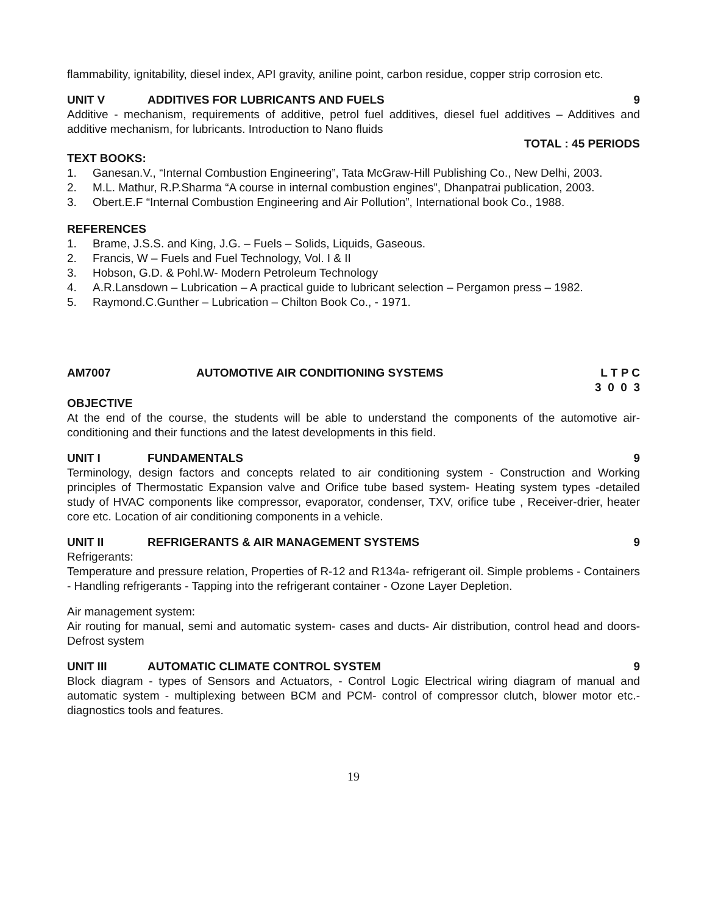flammability, ignitability, diesel index, API gravity, aniline point, carbon residue, copper strip corrosion etc.
UNIT V ADDITIVES FOR LUBRICANTS AND FUELS 9
Additive - mechanism, requirements of additive, petrol fuel additives, diesel fuel additives – Additives and additive mechanism, for lubricants. Introduction to Nano fluids
TOTAL : 45 PERIODS
TEXT BOOKS:
1. Ganesan.V., “Internal Combustion Engineering”, Tata McGraw-Hill Publishing Co., New Delhi, 2003.
2. M.L. Mathur, R.P.Sharma “A course in internal combustion engines”, Dhanpatrai publication, 2003.
3. Obert.E.F “Internal Combustion Engineering and Air Pollution”, International book Co., 1988.
REFERENCES
1. Brame, J.S.S. and King, J.G. – Fuels – Solids, Liquids, Gaseous.
2. Francis, W – Fuels and Fuel Technology, Vol. I & II
3. Hobson, G.D. & Pohl.W- Modern Petroleum Technology
4. A.R.Lansdown – Lubrication – A practical guide to lubricant selection – Pergamon press – 1982.
5. Raymond.C.Gunther – Lubrication – Chilton Book Co., - 1971.
AM7007 AUTOMOTIVE AIR CONDITIONING SYSTEMS L T P C 3 0 0 3
OBJECTIVE
At the end of the course, the students will be able to understand the components of the automotive air-conditioning and their functions and the latest developments in this field.
UNIT I FUNDAMENTALS 9
Terminology, design factors and concepts related to air conditioning system - Construction and Working principles of Thermostatic Expansion valve and Orifice tube based system- Heating system types -detailed study of HVAC components like compressor, evaporator, condenser, TXV, orifice tube , Receiver-drier, heater core etc. Location of air conditioning components in a vehicle.
UNIT II REFRIGERANTS & AIR MANAGEMENT SYSTEMS 9
Refrigerants:
Temperature and pressure relation, Properties of R-12 and R134a- refrigerant oil. Simple problems - Containers - Handling refrigerants - Tapping into the refrigerant container - Ozone Layer Depletion.
Air management system:
Air routing for manual, semi and automatic system- cases and ducts- Air distribution, control head and doors- Defrost system
UNIT III AUTOMATIC CLIMATE CONTROL SYSTEM 9
Block diagram - types of Sensors and Actuators, - Control Logic Electrical wiring diagram of manual and automatic system - multiplexing between BCM and PCM- control of compressor clutch, blower motor etc.- diagnostics tools and features.
19